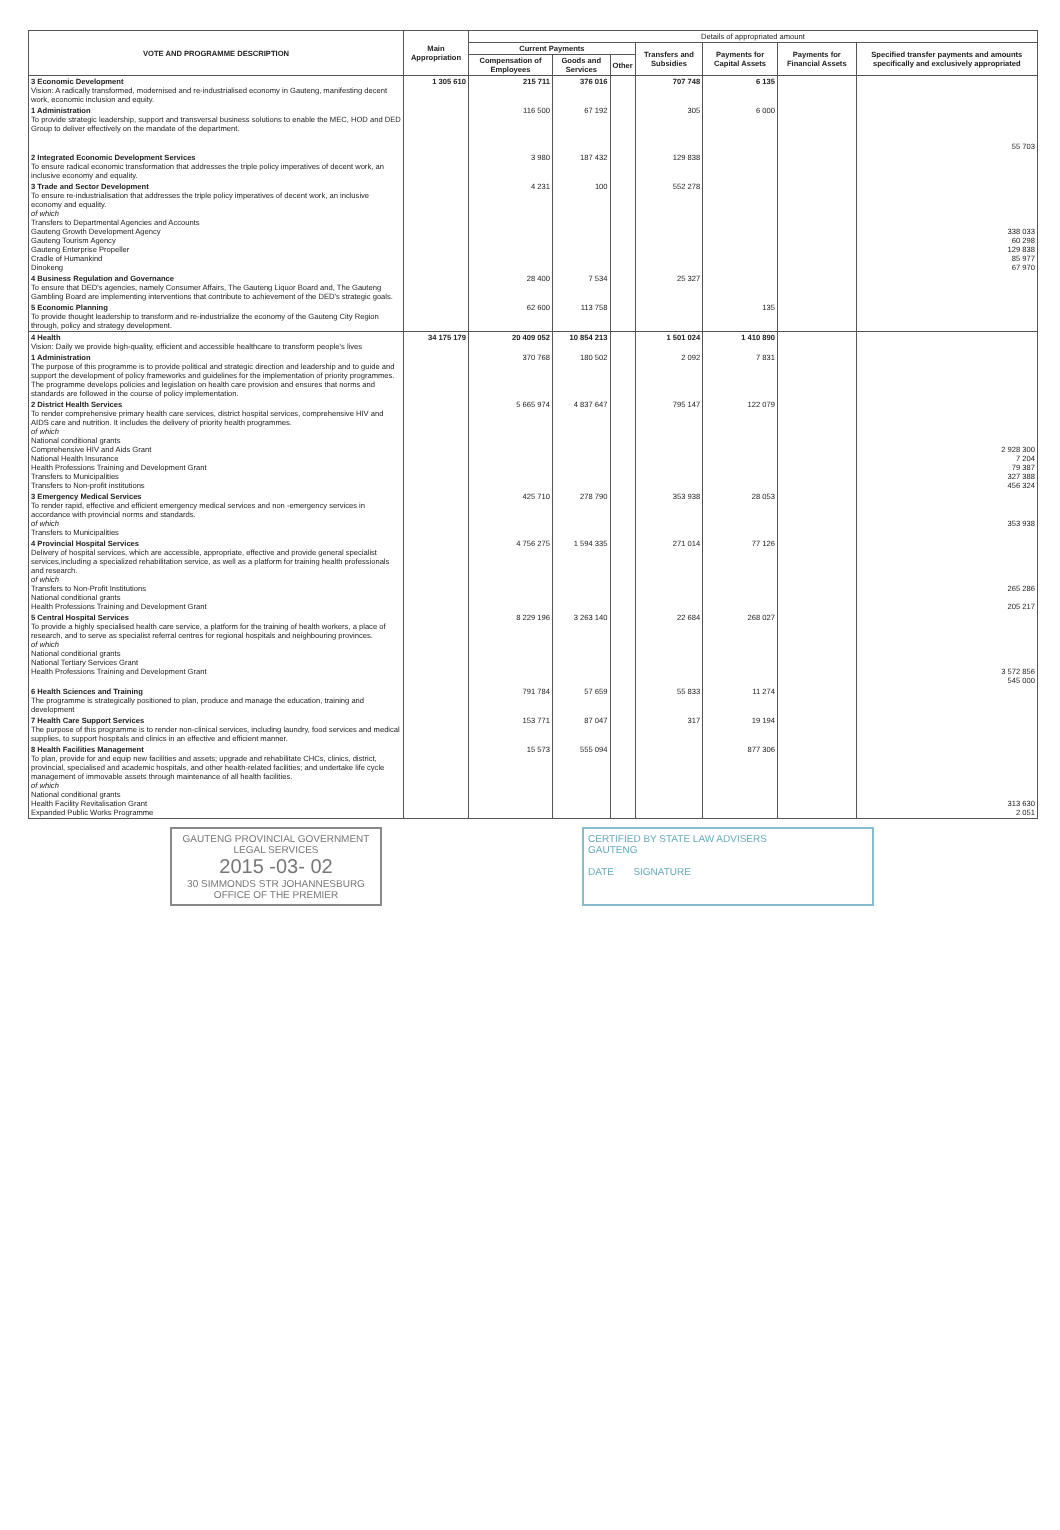| VOTE AND PROGRAMME DESCRIPTION | Main Appropriation | Details of appropriated amount | | | | | | |
| --- | --- | --- | --- | --- | --- | --- | --- | --- |
| | | Current Payments | | | Transfers and Subsidies | Payments for Capital Assets | Payments for Financial Assets | Specified transfer payments and amounts specifically and exclusively appropriated |
| | | Compensation of Employees | Goods and Services | Other | | | | |
| 3 Economic Development Vision: A radically transformed, modernised and re-industrialised economy in Gauteng, manifesting decent work, economic inclusion and equity. | 1 305 610 | 215 711 | 376 016 | | 707 748 | 6 135 | | |
| 1 Administration To provide strategic leadership, support and transversal business solutions to enable the MEC, HOD and DED Group to deliver effectively on the mandate of the department. | | 116 500 | 67 192 | | 305 | 6 000 | | 55 703 |
| 2 Integrated Economic Development Services To ensure radical economic transformation that addresses the triple policy imperatives of decent work, an inclusive economy and equality. | | 3 980 | 187 432 | | 129 838 | | | |
| 3 Trade and Sector Development To ensure re-industrialisation that addresses the triple policy imperatives of decent work, an inclusive economy and equality. of which Transfers to Departmental Agencies and Accounts Gauteng Growth Development Agency Gauteng Tourism Agency Gauteng Enterprise Propeller Cradle of Humankind Dinokeng | | 4 231 | 100 | | 552 278 | | | 338 033 60 298 129 838 85 977 67 970 |
| 4 Business Regulation and Governance To ensure that DED's agencies, namely Consumer Affairs, The Gauteng Liquor Board and, The Gauteng Gambling Board are implementing interventions that contribute to achievement of the DED's strategic goals. | | 28 400 | 7 534 | | 25 327 | | | |
| 5 Economic Planning To provide thought leadership to transform and re-industrialize the economy of the Gauteng City Region through, policy and strategy development. | | 62 600 | 113 758 | | | 135 | | |
| 4 Health Vision: Daily we provide high-quality, efficient and accessible healthcare to transform people's lives | 34 175 179 | 20 409 052 | 10 854 213 | | 1 501 024 | 1 410 890 | | |
| 1 Administration The purpose of this programme is to provide political and strategic direction and leadership and to guide and support the development of policy frameworks and guidelines for the implementation of priority programmes. The programme develops policies and legislation on health care provision and ensures that norms and standards are followed in the course of policy implementation. | | 370 768 | 180 502 | | 2 092 | 7 831 | | |
| 2 District Health Services To render comprehensive primary health care services, district hospital services, comprehensive HIV and AIDS care and nutrition. It includes the delivery of priority health programmes. of which National conditional grants Comprehensive HIV and Aids Grant National Health Insurance Health Professions Training and Development Grant Transfers to Municipalities Transfers to Non-profit institutions | | 5 665 974 | 4 837 647 | | 795 147 | 122 079 | | 2 928 300 7 204 79 387 327 388 456 324 |
| 3 Emergency Medical Services To render rapid, effective and efficient emergency medical services and non -emergency services in accordance with provincial norms and standards. of which Transfers to Municipalities | | 425 710 | 278 790 | | 353 938 | 28 053 | | 353 938 |
| 4 Provincial Hospital Services Delivery of hospital services, which are accessible, appropriate, effective and provide general specialist services,including a specialized rehabilitation service, as well as a platform for training health professionals and research. of which Transfers to Non-Profit Institutions National conditional grants Health Professions Training and Development Grant | | 4 756 275 | 1 594 335 | | 271 014 | 77 126 | | 265 286 205 217 |
| 5 Central Hospital Services To provide a highly specialised health care service, a platform for the training of health workers, a place of research, and to serve as specialist referral centres for regional hospitals and neighbouring provinces. of which National conditional grants National Tertiary Services Grant Health Professions Training and Development Grant | | 8 229 196 | 3 263 140 | | 22 684 | 268 027 | | 3 572 856 545 000 |
| 6 Health Sciences and Training The programme is strategically positioned to plan, produce and manage the education, training and development | | 791 784 | 57 659 | | 55 833 | 11 274 | | |
| 7 Health Care Support Services The purpose of this programme is to render non-clinical services, including laundry, food services and medical supplies, to support hospitals and clinics in an effective and efficient manner. | | 153 771 | 87 047 | | 317 | 19 194 | | |
| 8 Health Facilities Management To plan, provide for and equip new facilities and assets; upgrade and rehabilitate CHCs, clinics, district, provincial, specialised and academic hospitals, and other health-related facilities; and undertake life cycle management of immovable assets through maintenance of all health facilities. of which National conditional grants Health Facility Revitalisation Grant Expanded Public Works Programme | | 15 573 | 555 094 | | | 877 306 | | 313 630 2 051 |
GAUTENG PROVINCIAL GOVERNMENT
LEGAL SERVICES
2015 -03- 02
30 SIMMONDS STR JOHANNESBURG
OFFICE OF THE PREMIER
CERTIFIED BY STATE LAW ADVISERS
GAUTENG
DATE SIGNATURE